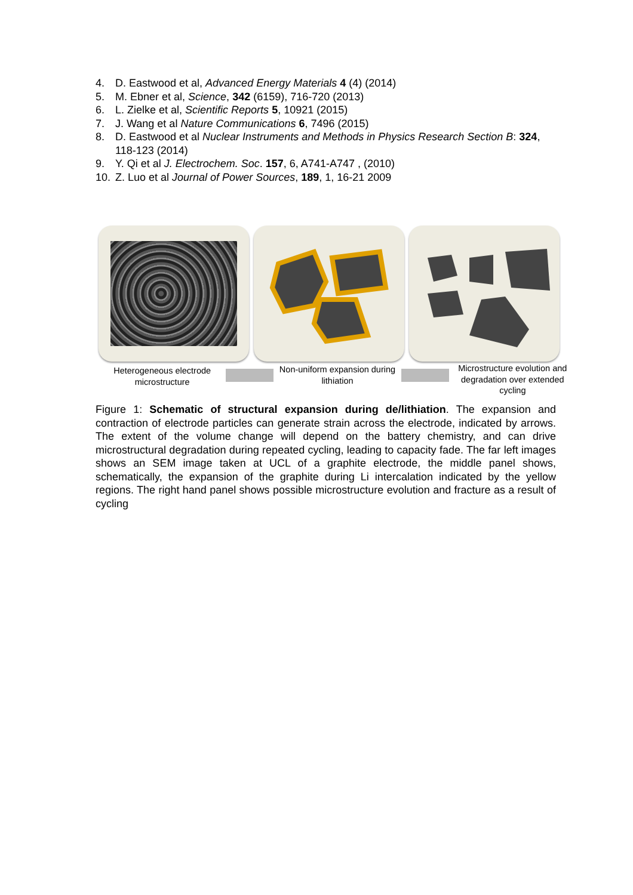4. D. Eastwood et al, Advanced Energy Materials 4 (4) (2014)
5. M. Ebner et al, Science, 342 (6159), 716-720 (2013)
6. L. Zielke et al, Scientific Reports 5, 10921 (2015)
7. J. Wang et al Nature Communications 6, 7496 (2015)
8. D. Eastwood et al Nuclear Instruments and Methods in Physics Research Section B: 324, 118-123 (2014)
9. Y. Qi et al J. Electrochem. Soc. 157, 6, A741-A747 , (2010)
10. Z. Luo et al Journal of Power Sources, 189, 1, 16-21 2009
Heterogeneous electrode microstructure
Non-uniform expansion during lithiation
Microstructure evolution and degradation over extended cycling
Figure 1: Schematic of structural expansion during de/lithiation. The expansion and contraction of electrode particles can generate strain across the electrode, indicated by arrows. The extent of the volume change will depend on the battery chemistry, and can drive microstructural degradation during repeated cycling, leading to capacity fade. The far left images shows an SEM image taken at UCL of a graphite electrode, the middle panel shows, schematically, the expansion of the graphite during Li intercalation indicated by the yellow regions. The right hand panel shows possible microstructure evolution and fracture as a result of cycling